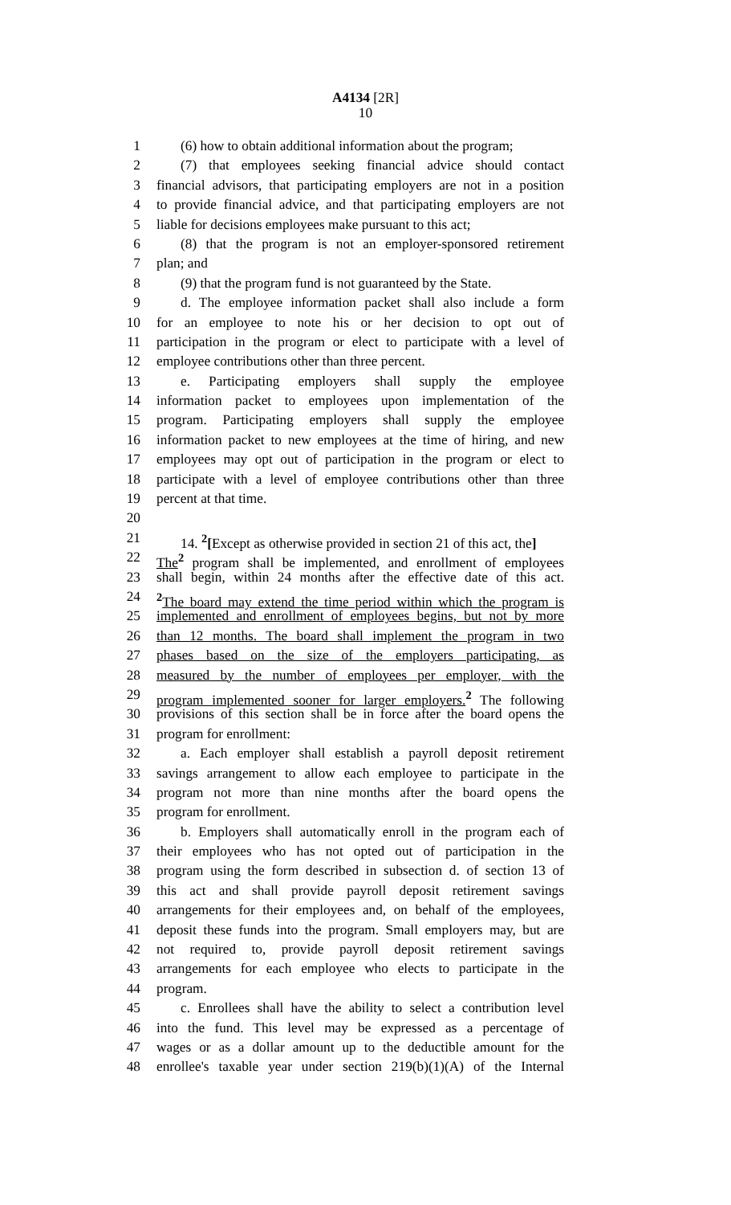A4134 [2R]
10
1 (6) how to obtain additional information about the program;
2 (7) that employees seeking financial advice should contact
3 financial advisors, that participating employers are not in a position
4 to provide financial advice, and that participating employers are not
5 liable for decisions employees make pursuant to this act;
6 (8) that the program is not an employer-sponsored retirement
7 plan; and
8 (9) that the program fund is not guaranteed by the State.
9 d. The employee information packet shall also include a form
10 for an employee to note his or her decision to opt out of
11 participation in the program or elect to participate with a level of
12 employee contributions other than three percent.
13 e. Participating employers shall supply the employee
14 information packet to employees upon implementation of the
15 program. Participating employers shall supply the employee
16 information packet to new employees at the time of hiring, and new
17 employees may opt out of participation in the program or elect to
18 participate with a level of employee contributions other than three
19 percent at that time.
20
21 14. <sup>2</sup>[Except as otherwise provided in section 21 of this act, the]
22 The<sup>2</sup> program shall be implemented, and enrollment of employees
23 shall begin, within 24 months after the effective date of this act.
24<sup>2</sup>The board may extend the time period within which the program is
25 implemented and enrollment of employees begins, but not by more
26 than 12 months. The board shall implement the program in two
27 phases based on the size of the employers participating, as
28 measured by the number of employees per employer, with the
29 program implemented sooner for larger employers.<sup>2</sup> The following
30 provisions of this section shall be in force after the board opens the
31 program for enrollment:
32 a. Each employer shall establish a payroll deposit retirement
33 savings arrangement to allow each employee to participate in the
34 program not more than nine months after the board opens the
35 program for enrollment.
36 b. Employers shall automatically enroll in the program each of
37 their employees who has not opted out of participation in the
38 program using the form described in subsection d. of section 13 of
39 this act and shall provide payroll deposit retirement savings
40 arrangements for their employees and, on behalf of the employees,
41 deposit these funds into the program. Small employers may, but are
42 not required to, provide payroll deposit retirement savings
43 arrangements for each employee who elects to participate in the
44 program.
45 c. Enrollees shall have the ability to select a contribution level
46 into the fund. This level may be expressed as a percentage of
47 wages or as a dollar amount up to the deductible amount for the
48 enrollee's taxable year under section 219(b)(1)(A) of the Internal